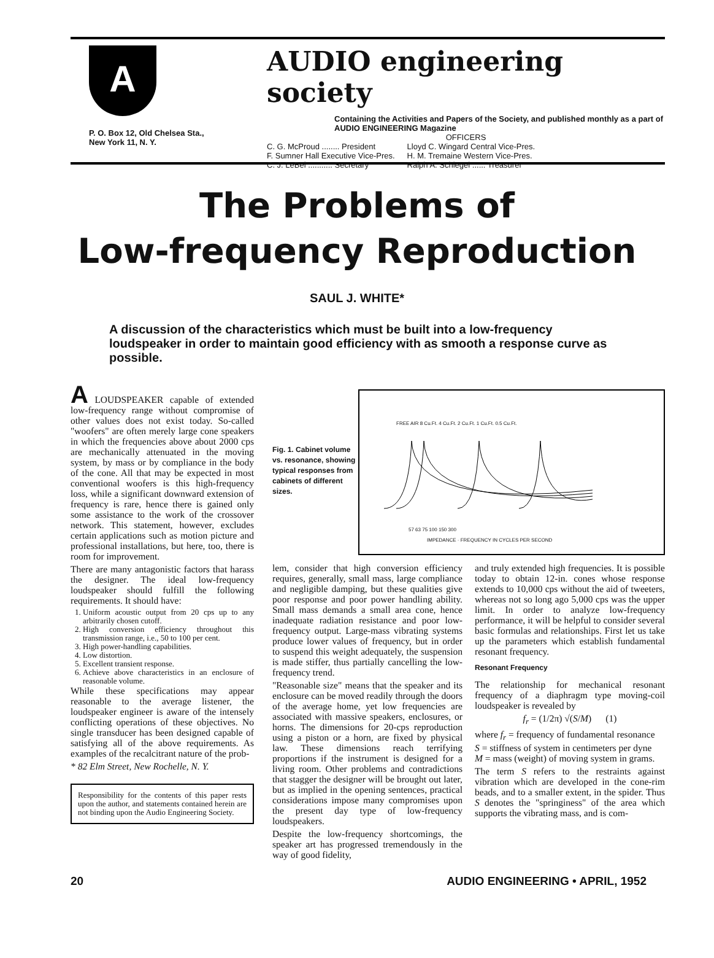A
P. O. Box 12, Old Chelsea Sta.,
New York 11, N. Y.
AUDIO engineering society
Containing the Activities and Papers of the Society, and published monthly as a part of AUDIO ENGINEERING Magazine
OFFICERS
C. G. McProud ........ President
F. Sumner Hall Executive Vice-Pres.
C. J. LeBel ........... Secretary
Lloyd C. Wingard Central Vice-Pres.
H. M. Tremaine Western Vice-Pres.
Ralph A. Schlegel ...... Treasurer
The Problems of
Low-frequency Reproduction
SAUL J. WHITE*
A discussion of the characteristics which must be built into a low-frequency loudspeaker in order to maintain good efficiency with as smooth a response curve as possible.
A LOUDSPEAKER capable of extended low-frequency range without compromise of other values does not exist today. So-called "woofers" are often merely large cone speakers in which the frequencies above about 2000 cps are mechanically attenuated in the moving system, by mass or by compliance in the body of the cone. All that may be expected in most conventional woofers is this high-frequency loss, while a significant downward extension of frequency is rare, hence there is gained only some assistance to the work of the crossover network. This statement, however, excludes certain applications such as motion picture and professional installations, but here, too, there is room for improvement.
There are many antagonistic factors that harass the designer. The ideal low-frequency loudspeaker should fulfill the following requirements. It should have:
1. Uniform acoustic output from 20 cps up to any arbitrarily chosen cutoff.
2. High conversion efficiency throughout this transmission range, i.e., 50 to 100 per cent.
3. High power-handling capabilities.
4. Low distortion.
5. Excellent transient response.
6. Achieve above characteristics in an enclosure of reasonable volume.
While these specifications may appear reasonable to the average listener, the loudspeaker engineer is aware of the intensely conflicting operations of these objectives. No single transducer has been designed capable of satisfying all of the above requirements. As examples of the recalcitrant nature of the prob-
* 82 Elm Street, New Rochelle, N. Y.
Responsibility for the contents of this paper rests upon the author, and statements contained herein are not binding upon the Audio Engineering Society.
Fig. 1. Cabinet volume vs. resonance, showing typical responses from cabinets of different sizes.
FREE AIR 8 Cu.Ft. 4 Cu.Ft. 2 Cu.Ft. 1 Cu.Ft. 0.5 Cu.Ft.
57 63 75 100 150 300
IMPEDANCE · FREQUENCY IN CYCLES PER SECOND
lem, consider that high conversion efficiency requires, generally, small mass, large compliance and negligible damping, but these qualities give poor response and poor power handling ability. Small mass demands a small area cone, hence inadequate radiation resistance and poor low-frequency output. Large-mass vibrating systems produce lower values of frequency, but in order to suspend this weight adequately, the suspension is made stiffer, thus partially cancelling the low-frequency trend.
"Reasonable size" means that the speaker and its enclosure can be moved readily through the doors of the average home, yet low frequencies are associated with massive speakers, enclosures, or horns. The dimensions for 20-cps reproduction using a piston or a horn, are fixed by physical law. These dimensions reach terrifying proportions if the instrument is designed for a living room. Other problems and contradictions that stagger the designer will be brought out later, but as implied in the opening sentences, practical considerations impose many compromises upon the present day type of low-frequency loudspeakers.
Despite the low-frequency shortcomings, the speaker art has progressed tremendously in the way of good fidelity,
and truly extended high frequencies. It is possible today to obtain 12-in. cones whose response extends to 10,000 cps without the aid of tweeters, whereas not so long ago 5,000 cps was the upper limit. In order to analyze low-frequency performance, it will be helpful to consider several basic formulas and relationships. First let us take up the parameters which establish fundamental resonant frequency.
Resonant Frequency
The relationship for mechanical resonant frequency of a diaphragm type moving-coil loudspeaker is revealed by
f<sub>r</sub> = (1/2π) √(S/M) (1)
where f<sub>r</sub> = frequency of fundamental resonance
S = stiffness of system in centimeters per dyne
M = mass (weight) of moving system in grams.
The term S refers to the restraints against vibration which are developed in the cone-rim beads, and to a smaller extent, in the spider. Thus S denotes the "springiness" of the area which supports the vibrating mass, and is com-
20 AUDIO ENGINEERING • APRIL, 1952